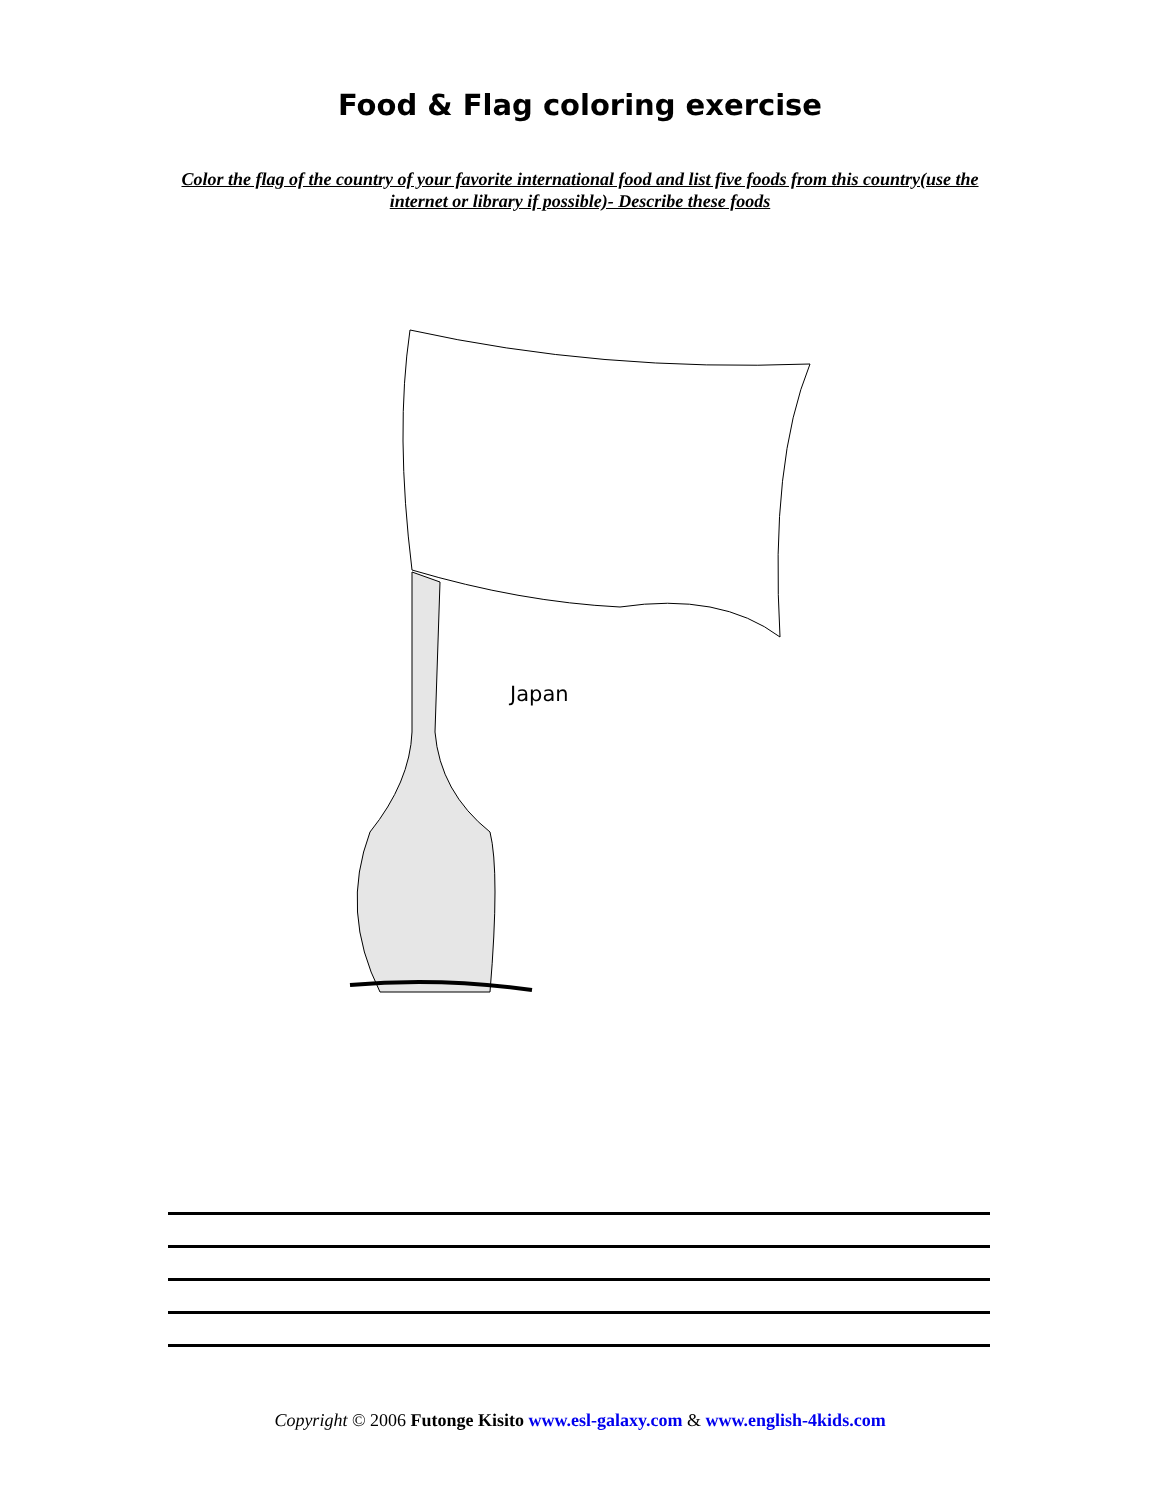Food & Flag coloring exercise
Color the flag of the country of your favorite international food and list five foods from this country(use the internet or library if possible)- Describe these foods
Japan
Copyright © 2006 Futonge Kisito www.esl-galaxy.com & www.english-4kids.com